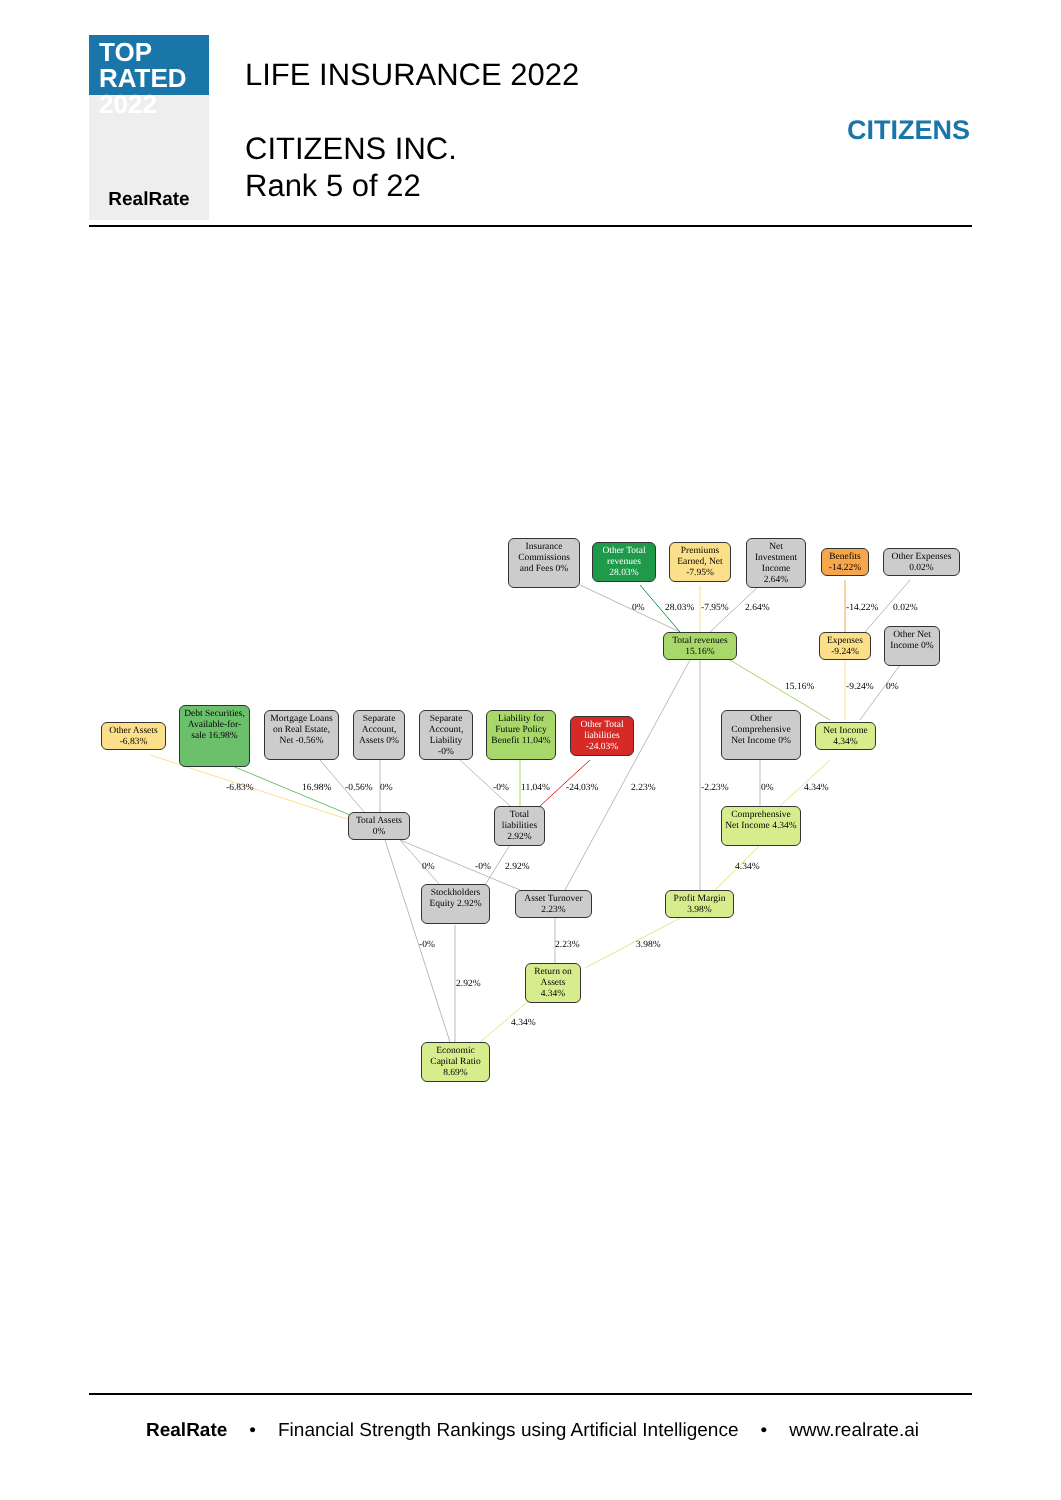TOP
RATED 2022
RealRate
LIFE INSURANCE 2022
CITIZENS INC.
Rank 5 of 22
CITIZENS
0%
28.03%
-7.95%
2.64%
-14.22%
0.02%
15.16%
-9.24%
0%
-6.83%
16.98%
-0.56%
0%
-0%
11.04%
-24.03%
2.23%
-2.23%
0%
4.34%
0%
-0%
2.92%
4.34%
-0%
2.23%
3.98%
2.92%
4.34%
Insurance Commissions and Fees 0%
Other Total revenues 28.03%
Premiums Earned, Net -7.95%
Net Investment Income 2.64%
Benefits -14.22%
Other Expenses 0.02%
Total revenues 15.16%
Expenses -9.24%
Other Net Income 0%
Other Assets -6.83%
Debt Securities, Available-for-sale 16.98%
Mortgage Loans on Real Estate, Net -0.56%
Separate Account, Assets 0%
Separate Account, Liability -0%
Liability for Future Policy Benefit 11.04%
Other Total liabilities -24.03%
Other Comprehensive Net Income 0%
Net Income 4.34%
Total Assets 0%
Total liabilities 2.92%
Comprehensive Net Income 4.34%
Stockholders Equity 2.92%
Asset Turnover 2.23%
Profit Margin 3.98%
Return on Assets 4.34%
Economic Capital Ratio 8.69%
RealRate • Financial Strength Rankings using Artificial Intelligence • www.realrate.ai